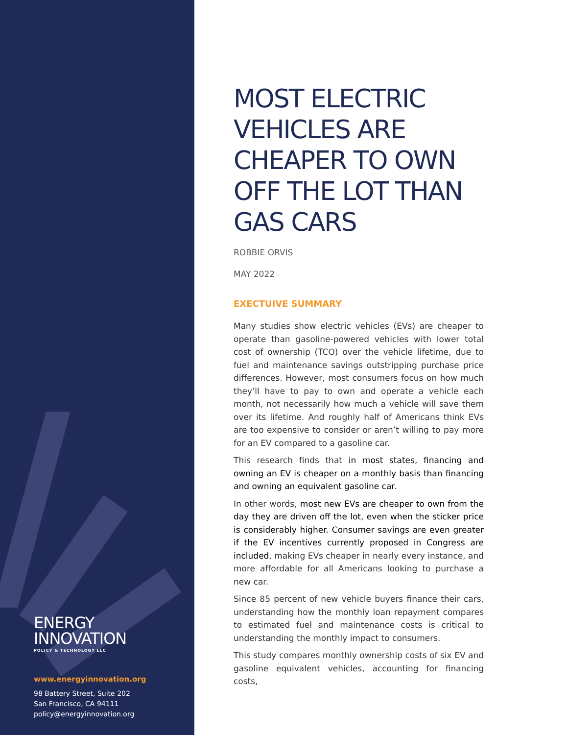ENERGY
INNOVATION
POLICY & TECHNOLOGY LLC
www.energyinnovation.org
98 Battery Street, Suite 202
San Francisco, CA 94111
policy@energyinnovation.org
MOST ELECTRIC VEHICLES ARE CHEAPER TO OWN OFF THE LOT THAN GAS CARS
ROBBIE ORVIS
MAY 2022
EXECTUIVE SUMMARY
Many studies show electric vehicles (EVs) are cheaper to operate than gasoline-powered vehicles with lower total cost of ownership (TCO) over the vehicle lifetime, due to fuel and maintenance savings outstripping purchase price differences. However, most consumers focus on how much they’ll have to pay to own and operate a vehicle each month, not necessarily how much a vehicle will save them over its lifetime. And roughly half of Americans think EVs are too expensive to consider or aren’t willing to pay more for an EV compared to a gasoline car.
This research finds that in most states, financing and owning an EV is cheaper on a monthly basis than financing and owning an equivalent gasoline car.
In other words, most new EVs are cheaper to own from the day they are driven off the lot, even when the sticker price is considerably higher. Consumer savings are even greater if the EV incentives currently proposed in Congress are included, making EVs cheaper in nearly every instance, and more affordable for all Americans looking to purchase a new car.
Since 85 percent of new vehicle buyers finance their cars, understanding how the monthly loan repayment compares to estimated fuel and maintenance costs is critical to understanding the monthly impact to consumers.
This study compares monthly ownership costs of six EV and gasoline equivalent vehicles, accounting for financing costs,